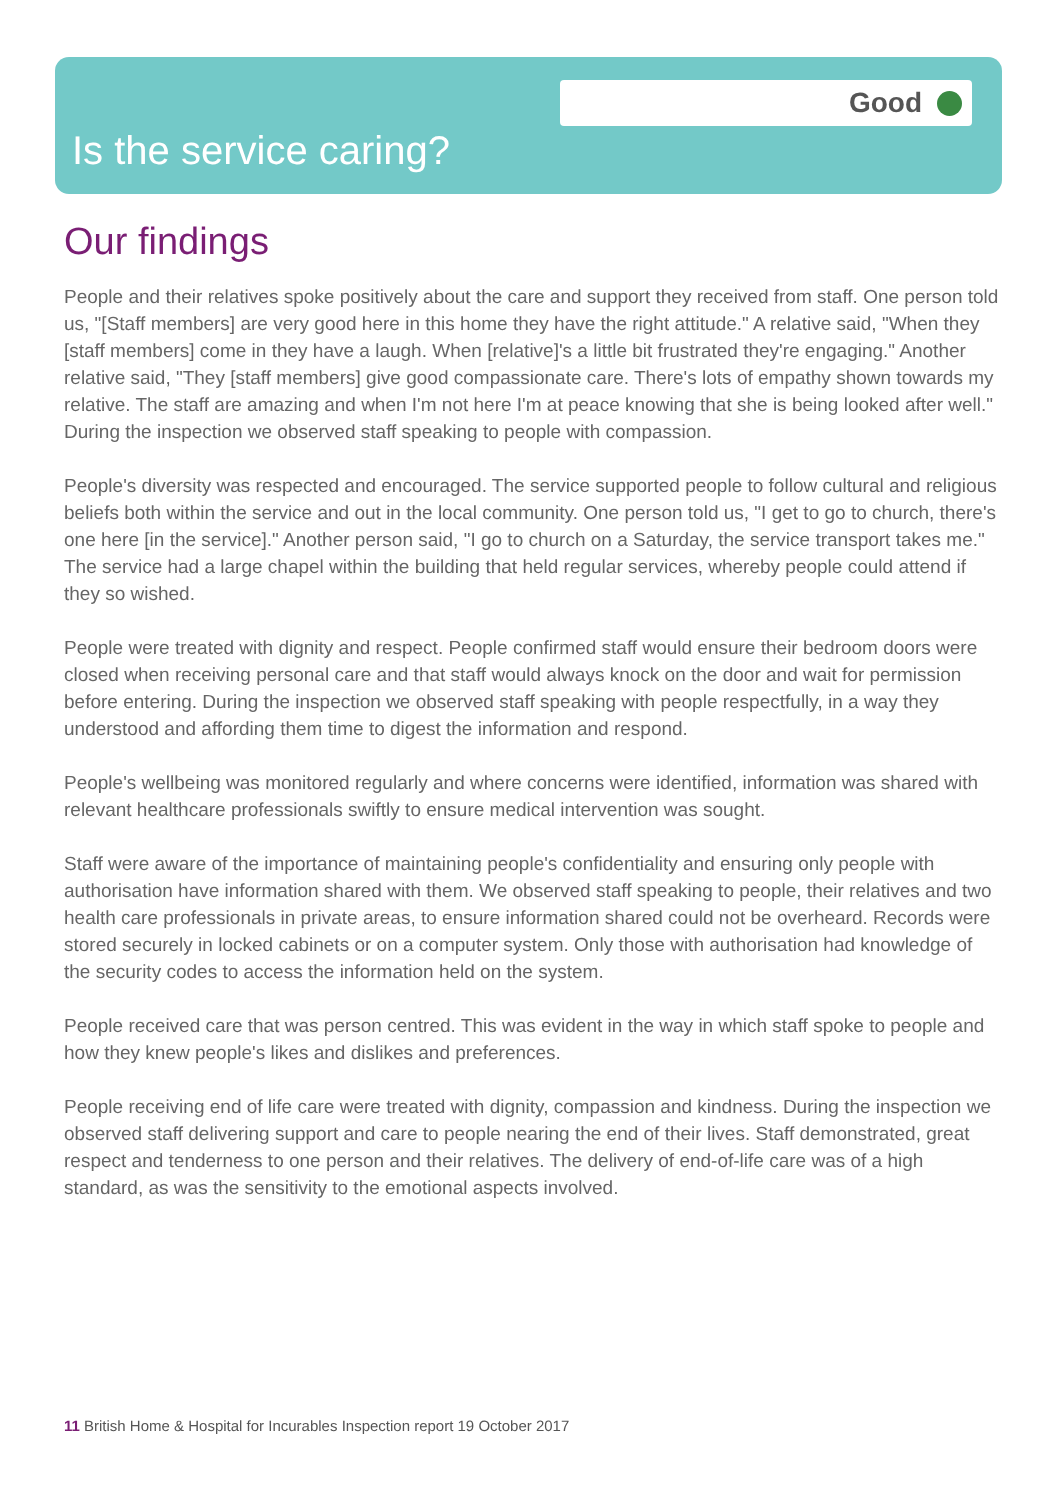Good
Is the service caring?
Our findings
People and their relatives spoke positively about the care and support they received from staff. One person told us, "[Staff members] are very good here in this home they have the right attitude." A relative said, "When they [staff members] come in they have a laugh. When [relative]'s a little bit frustrated they're engaging." Another relative said, "They [staff members] give good compassionate care. There's lots of empathy shown towards my relative. The staff are amazing and when I'm not here I'm at peace knowing that she is being looked after well." During the inspection we observed staff speaking to people with compassion.
People's diversity was respected and encouraged. The service supported people to follow cultural and religious beliefs both within the service and out in the local community. One person told us, "I get to go to church, there's one here [in the service]." Another person said, "I go to church on a Saturday, the service transport takes me." The service had a large chapel within the building that held regular services, whereby people could attend if they so wished.
People were treated with dignity and respect. People confirmed staff would ensure their bedroom doors were closed when receiving personal care and that staff would always knock on the door and wait for permission before entering. During the inspection we observed staff speaking with people respectfully, in a way they understood and affording them time to digest the information and respond.
People's wellbeing was monitored regularly and where concerns were identified, information was shared with relevant healthcare professionals swiftly to ensure medical intervention was sought.
Staff were aware of the importance of maintaining people's confidentiality and ensuring only people with authorisation have information shared with them. We observed staff speaking to people, their relatives and two health care professionals in private areas, to ensure information shared could not be overheard. Records were stored securely in locked cabinets or on a computer system. Only those with authorisation had knowledge of the security codes to access the information held on the system.
People received care that was person centred. This was evident in the way in which staff spoke to people and how they knew people's likes and dislikes and preferences.
People receiving end of life care were treated with dignity, compassion and kindness. During the inspection we observed staff delivering support and care to people nearing the end of their lives. Staff demonstrated, great respect and tenderness to one person and their relatives. The delivery of end-of-life care was of a high standard, as was the sensitivity to the emotional aspects involved.
11 British Home & Hospital for Incurables Inspection report 19 October 2017